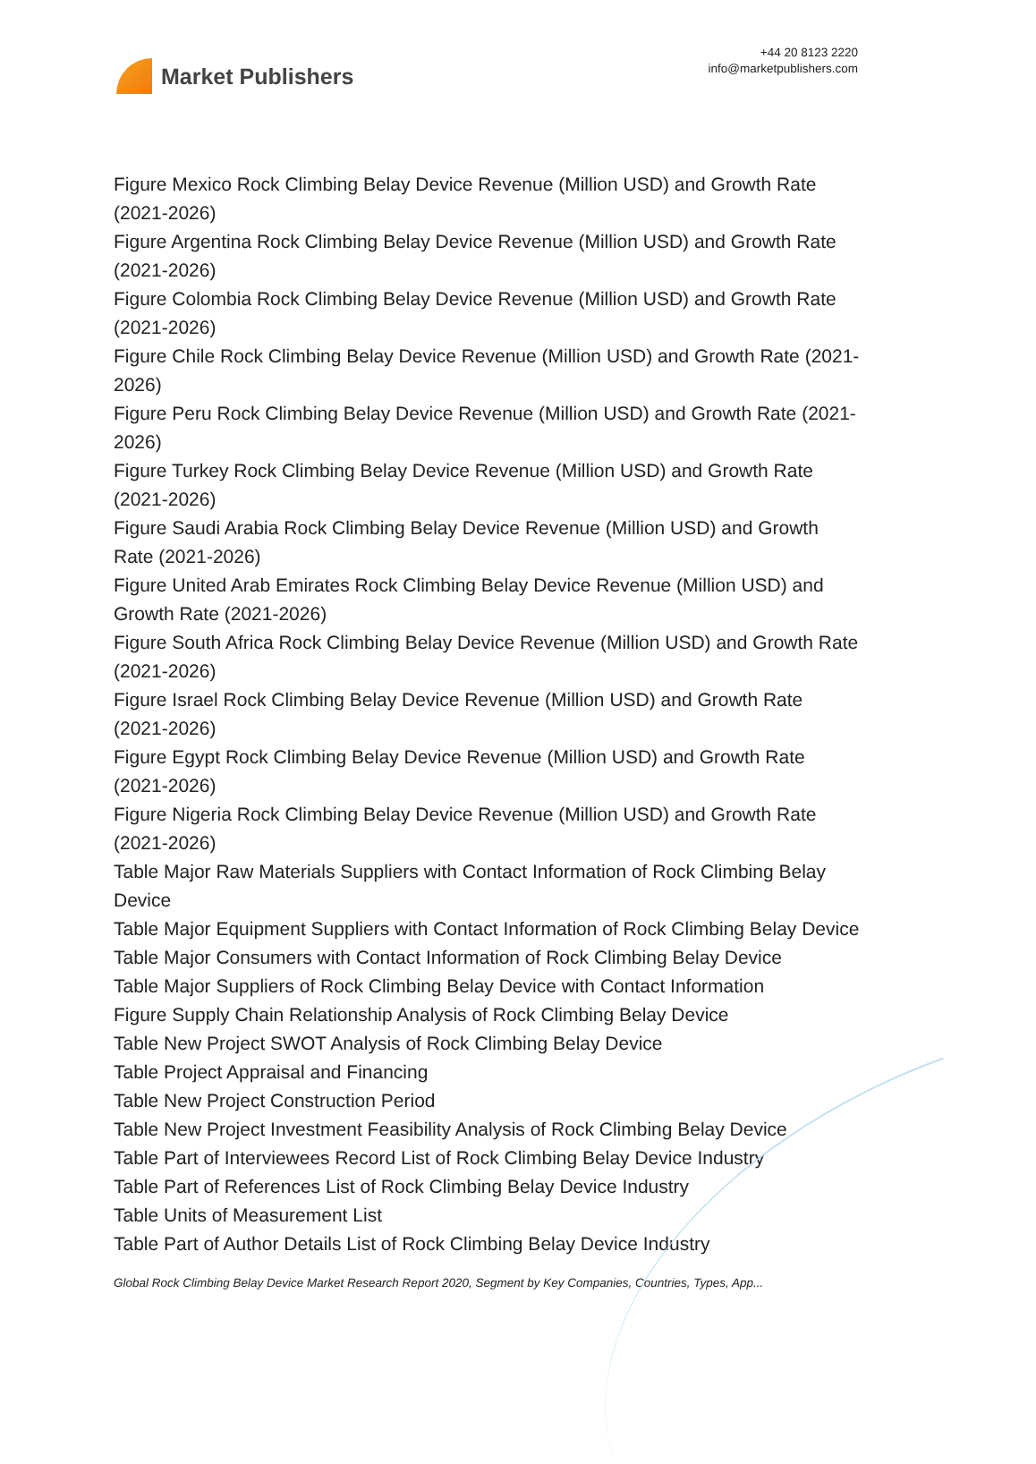Market Publishers
+44 20 8123 2220
info@marketpublishers.com
Figure Mexico Rock Climbing Belay Device Revenue (Million USD) and Growth Rate (2021-2026)
Figure Argentina Rock Climbing Belay Device Revenue (Million USD) and Growth Rate (2021-2026)
Figure Colombia Rock Climbing Belay Device Revenue (Million USD) and Growth Rate (2021-2026)
Figure Chile Rock Climbing Belay Device Revenue (Million USD) and Growth Rate (2021-2026)
Figure Peru Rock Climbing Belay Device Revenue (Million USD) and Growth Rate (2021-2026)
Figure Turkey Rock Climbing Belay Device Revenue (Million USD) and Growth Rate (2021-2026)
Figure Saudi Arabia Rock Climbing Belay Device Revenue (Million USD) and Growth Rate (2021-2026)
Figure United Arab Emirates Rock Climbing Belay Device Revenue (Million USD) and Growth Rate (2021-2026)
Figure South Africa Rock Climbing Belay Device Revenue (Million USD) and Growth Rate (2021-2026)
Figure Israel Rock Climbing Belay Device Revenue (Million USD) and Growth Rate (2021-2026)
Figure Egypt Rock Climbing Belay Device Revenue (Million USD) and Growth Rate (2021-2026)
Figure Nigeria Rock Climbing Belay Device Revenue (Million USD) and Growth Rate (2021-2026)
Table Major Raw Materials Suppliers with Contact Information of Rock Climbing Belay Device
Table Major Equipment Suppliers with Contact Information of Rock Climbing Belay Device
Table Major Consumers with Contact Information of Rock Climbing Belay Device
Table Major Suppliers of Rock Climbing Belay Device with Contact Information
Figure Supply Chain Relationship Analysis of Rock Climbing Belay Device
Table New Project SWOT Analysis of Rock Climbing Belay Device
Table Project Appraisal and Financing
Table New Project Construction Period
Table New Project Investment Feasibility Analysis of Rock Climbing Belay Device
Table Part of Interviewees Record List of Rock Climbing Belay Device Industry
Table Part of References List of Rock Climbing Belay Device Industry
Table Units of Measurement List
Table Part of Author Details List of Rock Climbing Belay Device Industry
Global Rock Climbing Belay Device Market Research Report 2020, Segment by Key Companies, Countries, Types, App...